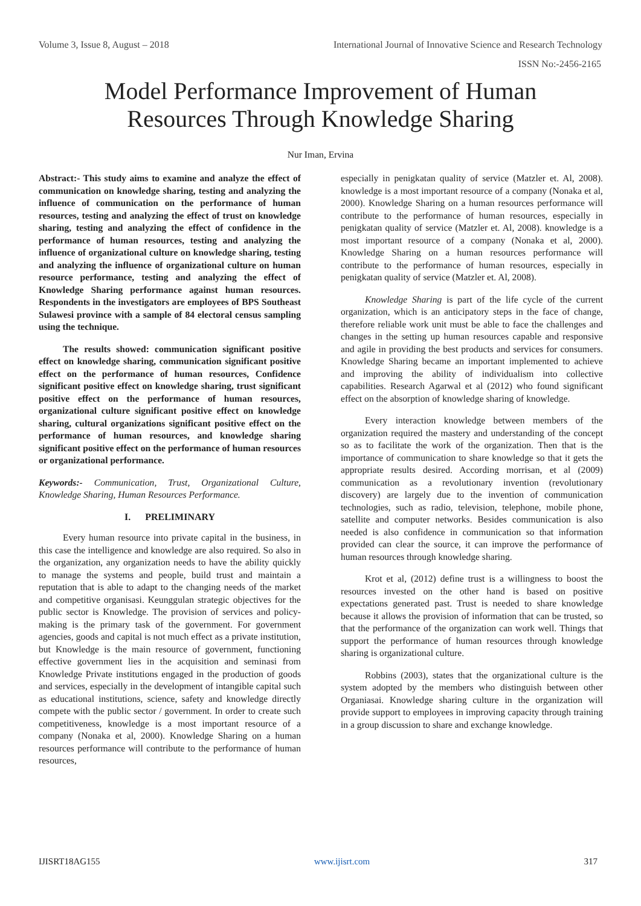Volume 3, Issue 8, August – 2018 International Journal of Innovative Science and Research Technology
ISSN No:-2456-2165
Model Performance Improvement of Human
Resources Through Knowledge Sharing
Nur Iman, Ervina
Abstract:- This study aims to examine and analyze the effect of communication on knowledge sharing, testing and analyzing the influence of communication on the performance of human resources, testing and analyzing the effect of trust on knowledge sharing, testing and analyzing the effect of confidence in the performance of human resources, testing and analyzing the influence of organizational culture on knowledge sharing, testing and analyzing the influence of organizational culture on human resource performance, testing and analyzing the effect of Knowledge Sharing performance against human resources. Respondents in the investigators are employees of BPS Southeast Sulawesi province with a sample of 84 electoral census sampling using the technique.
The results showed: communication significant positive effect on knowledge sharing, communication significant positive effect on the performance of human resources, Confidence significant positive effect on knowledge sharing, trust significant positive effect on the performance of human resources, organizational culture significant positive effect on knowledge sharing, cultural organizations significant positive effect on the performance of human resources, and knowledge sharing significant positive effect on the performance of human resources or organizational performance.
Keywords:- Communication, Trust, Organizational Culture, Knowledge Sharing, Human Resources Performance.
I. PRELIMINARY
Every human resource into private capital in the business, in this case the intelligence and knowledge are also required. So also in the organization, any organization needs to have the ability quickly to manage the systems and people, build trust and maintain a reputation that is able to adapt to the changing needs of the market and competitive organisasi. Keunggulan strategic objectives for the public sector is Knowledge. The provision of services and policy-making is the primary task of the government. For government agencies, goods and capital is not much effect as a private institution, but Knowledge is the main resource of government, functioning effective government lies in the acquisition and seminasi from Knowledge Private institutions engaged in the production of goods and services, especially in the development of intangible capital such as educational institutions, science, safety and knowledge directly compete with the public sector / government. In order to create such competitiveness, knowledge is a most important resource of a company (Nonaka et al, 2000). Knowledge Sharing on a human resources performance will contribute to the performance of human resources,
especially in penigkatan quality of service (Matzler et. Al, 2008). knowledge is a most important resource of a company (Nonaka et al, 2000). Knowledge Sharing on a human resources performance will contribute to the performance of human resources, especially in penigkatan quality of service (Matzler et. Al, 2008). knowledge is a most important resource of a company (Nonaka et al, 2000). Knowledge Sharing on a human resources performance will contribute to the performance of human resources, especially in penigkatan quality of service (Matzler et. Al, 2008).
Knowledge Sharing is part of the life cycle of the current organization, which is an anticipatory steps in the face of change, therefore reliable work unit must be able to face the challenges and changes in the setting up human resources capable and responsive and agile in providing the best products and services for consumers. Knowledge Sharing became an important implemented to achieve and improving the ability of individualism into collective capabilities. Research Agarwal et al (2012) who found significant effect on the absorption of knowledge sharing of knowledge.
Every interaction knowledge between members of the organization required the mastery and understanding of the concept so as to facilitate the work of the organization. Then that is the importance of communication to share knowledge so that it gets the appropriate results desired. According morrisan, et al (2009) communication as a revolutionary invention (revolutionary discovery) are largely due to the invention of communication technologies, such as radio, television, telephone, mobile phone, satellite and computer networks. Besides communication is also needed is also confidence in communication so that information provided can clear the source, it can improve the performance of human resources through knowledge sharing.
Krot et al, (2012) define trust is a willingness to boost the resources invested on the other hand is based on positive expectations generated past. Trust is needed to share knowledge because it allows the provision of information that can be trusted, so that the performance of the organization can work well. Things that support the performance of human resources through knowledge sharing is organizational culture.
Robbins (2003), states that the organizational culture is the system adopted by the members who distinguish between other Organiasai. Knowledge sharing culture in the organization will provide support to employees in improving capacity through training in a group discussion to share and exchange knowledge.
IJISRT18AG155 www.ijisrt.com 317